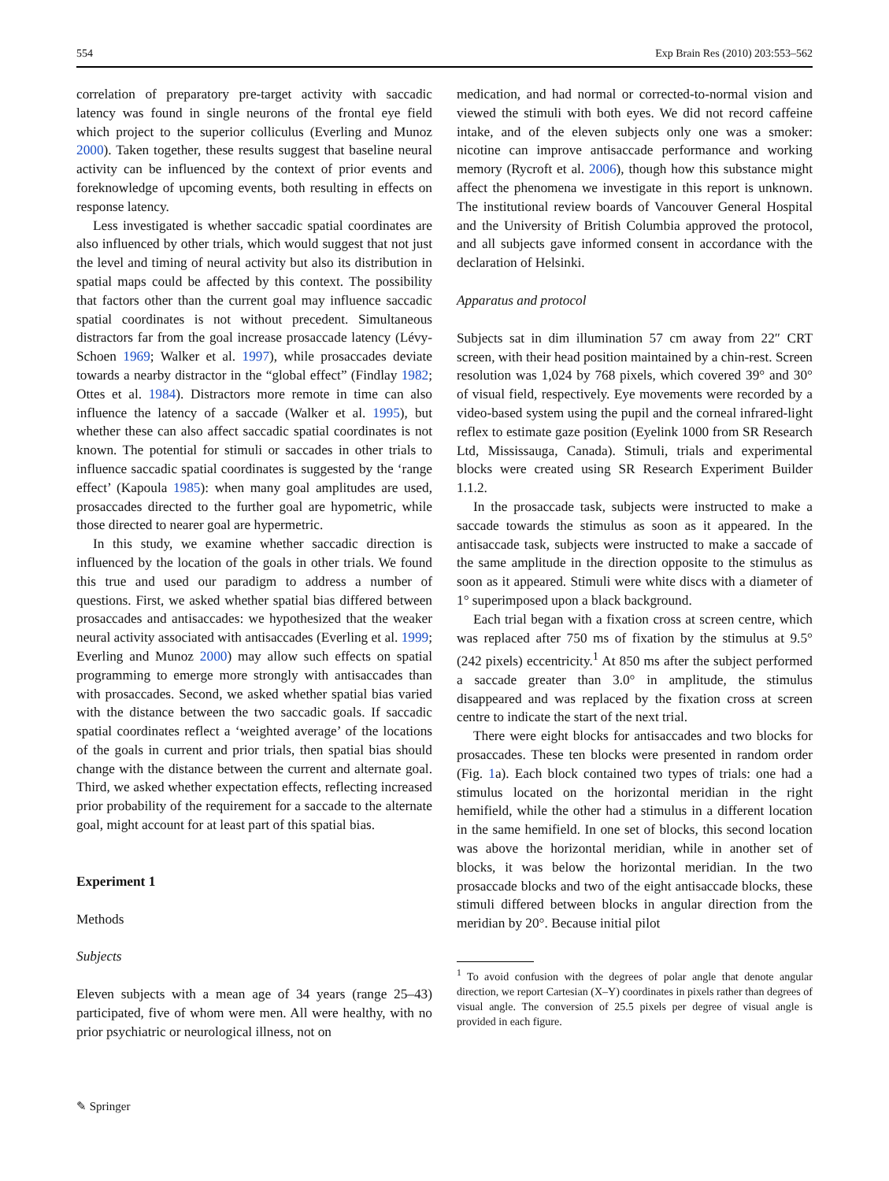554 Exp Brain Res (2010) 203:553–562
correlation of preparatory pre-target activity with saccadic latency was found in single neurons of the frontal eye field which project to the superior colliculus (Everling and Munoz 2000). Taken together, these results suggest that baseline neural activity can be influenced by the context of prior events and foreknowledge of upcoming events, both resulting in effects on response latency.
Less investigated is whether saccadic spatial coordinates are also influenced by other trials, which would suggest that not just the level and timing of neural activity but also its distribution in spatial maps could be affected by this context. The possibility that factors other than the current goal may influence saccadic spatial coordinates is not without precedent. Simultaneous distractors far from the goal increase prosaccade latency (Lévy-Schoen 1969; Walker et al. 1997), while prosaccades deviate towards a nearby distractor in the “global effect” (Findlay 1982; Ottes et al. 1984). Distractors more remote in time can also influence the latency of a saccade (Walker et al. 1995), but whether these can also affect saccadic spatial coordinates is not known. The potential for stimuli or saccades in other trials to influence saccadic spatial coordinates is suggested by the ‘range effect’ (Kapoula 1985): when many goal amplitudes are used, prosaccades directed to the further goal are hypometric, while those directed to nearer goal are hypermetric.
In this study, we examine whether saccadic direction is influenced by the location of the goals in other trials. We found this true and used our paradigm to address a number of questions. First, we asked whether spatial bias differed between prosaccades and antisaccades: we hypothesized that the weaker neural activity associated with antisaccades (Everling et al. 1999; Everling and Munoz 2000) may allow such effects on spatial programming to emerge more strongly with antisaccades than with prosaccades. Second, we asked whether spatial bias varied with the distance between the two saccadic goals. If saccadic spatial coordinates reflect a ‘weighted average’ of the locations of the goals in current and prior trials, then spatial bias should change with the distance between the current and alternate goal. Third, we asked whether expectation effects, reflecting increased prior probability of the requirement for a saccade to the alternate goal, might account for at least part of this spatial bias.
Experiment 1
Methods
Subjects
Eleven subjects with a mean age of 34 years (range 25–43) participated, five of whom were men. All were healthy, with no prior psychiatric or neurological illness, not on
medication, and had normal or corrected-to-normal vision and viewed the stimuli with both eyes. We did not record caffeine intake, and of the eleven subjects only one was a smoker: nicotine can improve antisaccade performance and working memory (Rycroft et al. 2006), though how this substance might affect the phenomena we investigate in this report is unknown. The institutional review boards of Vancouver General Hospital and the University of British Columbia approved the protocol, and all subjects gave informed consent in accordance with the declaration of Helsinki.
Apparatus and protocol
Subjects sat in dim illumination 57 cm away from 22″ CRT screen, with their head position maintained by a chin-rest. Screen resolution was 1,024 by 768 pixels, which covered 39° and 30° of visual field, respectively. Eye movements were recorded by a video-based system using the pupil and the corneal infrared-light reflex to estimate gaze position (Eyelink 1000 from SR Research Ltd, Mississauga, Canada). Stimuli, trials and experimental blocks were created using SR Research Experiment Builder 1.1.2.
In the prosaccade task, subjects were instructed to make a saccade towards the stimulus as soon as it appeared. In the antisaccade task, subjects were instructed to make a saccade of the same amplitude in the direction opposite to the stimulus as soon as it appeared. Stimuli were white discs with a diameter of 1° superimposed upon a black background.
Each trial began with a fixation cross at screen centre, which was replaced after 750 ms of fixation by the stimulus at 9.5° (242 pixels) eccentricity.<sup>1</sup> At 850 ms after the subject performed a saccade greater than 3.0° in amplitude, the stimulus disappeared and was replaced by the fixation cross at screen centre to indicate the start of the next trial.
There were eight blocks for antisaccades and two blocks for prosaccades. These ten blocks were presented in random order (Fig. 1a). Each block contained two types of trials: one had a stimulus located on the horizontal meridian in the right hemifield, while the other had a stimulus in a different location in the same hemifield. In one set of blocks, this second location was above the horizontal meridian, while in another set of blocks, it was below the horizontal meridian. In the two prosaccade blocks and two of the eight antisaccade blocks, these stimuli differed between blocks in angular direction from the meridian by 20°. Because initial pilot
<sup>1</sup> To avoid confusion with the degrees of polar angle that denote angular direction, we report Cartesian (X–Y) coordinates in pixels rather than degrees of visual angle. The conversion of 25.5 pixels per degree of visual angle is provided in each figure.
✎ Springer